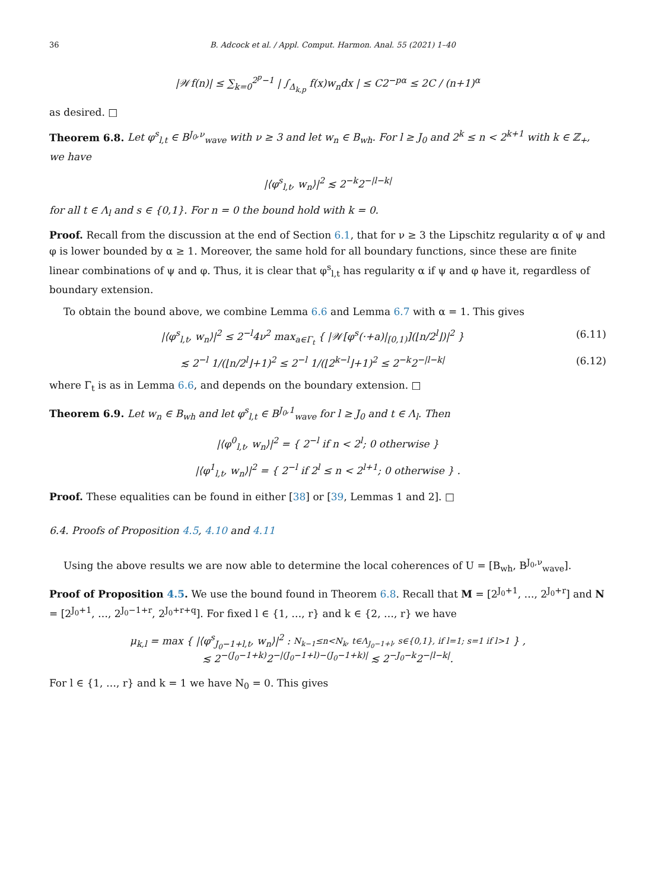36 B. Adcock et al. / Appl. Comput. Harmon. Anal. 55 (2021) 1–40
|𝒲f(n)| ≤ ∑<sub>k=0</sub><sup>2<sup>p</sup>−1</sup> | ∫<sub>Δ<sub>k,p</sub></sub> f(x)w<sub>n</sub>dx | ≤ C2<sup>−pα</sup> ≤ 2C / (n+1)<sup>α</sup>
as desired. □
Theorem 6.8. Let φ<sup>s</sup><sub>l,t</sub> ∈ B<sup>J<sub>0</sub>,ν</sup><sub>wave</sub> with ν ≥ 3 and let w<sub>n</sub> ∈ B<sub>wh</sub>. For l ≥ J<sub>0</sub> and 2<sup>k</sup> ≤ n < 2<sup>k+1</sup> with k ∈ ℤ<sub>+</sub>, we have
|⟨φ<sup>s</sup><sub>l,t</sub>, w<sub>n</sub>⟩|<sup>2</sup> ≲ 2<sup>−k</sup>2<sup>−|l−k|</sup>
for all t ∈ Λ<sub>l</sub> and s ∈ {0,1}. For n = 0 the bound hold with k = 0.
Proof. Recall from the discussion at the end of Section 6.1, that for ν ≥ 3 the Lipschitz regularity α of ψ and φ is lower bounded by α ≥ 1. Moreover, the same hold for all boundary functions, since these are finite linear combinations of ψ and φ. Thus, it is clear that φ<sup>s</sup><sub>l,t</sub> has regularity α if ψ and φ have it, regardless of boundary extension.
To obtain the bound above, we combine Lemma 6.6 and Lemma 6.7 with α = 1. This gives
|⟨φ<sup>s</sup><sub>l,t</sub>, w<sub>n</sub>⟩|<sup>2</sup> ≤ 2<sup>−l</sup>4ν<sup>2</sup> max<sub>a∈Γ<sub>t</sub></sub> { |𝒲[φ<sup>s</sup>(·+a)|<sub>[0,1)</sub>](⌊n/2<sup>l</sup>⌋)|<sup>2</sup> } (6.11)
≲ 2<sup>−l</sup> 1/(⌊n/2<sup>l</sup>⌋+1)<sup>2</sup> ≤ 2<sup>−l</sup> 1/(⌊2<sup>k−l</sup>⌋+1)<sup>2</sup> ≤ 2<sup>−k</sup>2<sup>−|l−k|</sup> (6.12)
where Γ<sub>t</sub> is as in Lemma 6.6, and depends on the boundary extension. □
Theorem 6.9. Let w<sub>n</sub> ∈ B<sub>wh</sub> and let φ<sup>s</sup><sub>l,t</sub> ∈ B<sup>J<sub>0</sub>,1</sup><sub>wave</sub> for l ≥ J<sub>0</sub> and t ∈ Λ<sub>l</sub>. Then
|⟨φ<sup>0</sup><sub>l,t</sub>, w<sub>n</sub>⟩|<sup>2</sup> = { 2<sup>−l</sup> if n < 2<sup>l</sup>; 0 otherwise }
|⟨φ<sup>1</sup><sub>l,t</sub>, w<sub>n</sub>⟩|<sup>2</sup> = { 2<sup>−l</sup> if 2<sup>l</sup> ≤ n < 2<sup>l+1</sup>; 0 otherwise } .
Proof. These equalities can be found in either [38] or [39, Lemmas 1 and 2]. □
6.4. Proofs of Proposition 4.5, 4.10 and 4.11
Using the above results we are now able to determine the local coherences of U = [B<sub>wh</sub>, B<sup>J<sub>0</sub>,ν</sup><sub>wave</sub>].
Proof of Proposition 4.5. We use the bound found in Theorem 6.8. Recall that M = [2<sup>J<sub>0</sub>+1</sup>, …, 2<sup>J<sub>0</sub>+r</sup>] and N = [2<sup>J<sub>0</sub>+1</sup>, …, 2<sup>J<sub>0</sub>−1+r</sup>, 2<sup>J<sub>0</sub>+r+q</sup>]. For fixed l ∈ {1, …, r} and k ∈ {2, …, r} we have
μ<sub>k,l</sub> = max { |⟨φ<sup>s</sup><sub>J<sub>0</sub>−1+l,t</sub>, w<sub>n</sub>⟩|<sup>2</sup> : N<sub>k−1</sub>≤n<N<sub>k</sub>, t∈Λ<sub>J<sub>0</sub>−1+l</sub>, s∈{0,1}, if l=1; s=1 if l>1 } ,
≲ 2<sup>−(J<sub>0</sub>−1+k)</sup>2<sup>−|(J<sub>0</sub>−1+l)−(J<sub>0</sub>−1+k)|</sup> ≲ 2<sup>−J<sub>0</sub>−k</sup>2<sup>−|l−k|</sup>.
For l ∈ {1, …, r} and k = 1 we have N<sub>0</sub> = 0. This gives